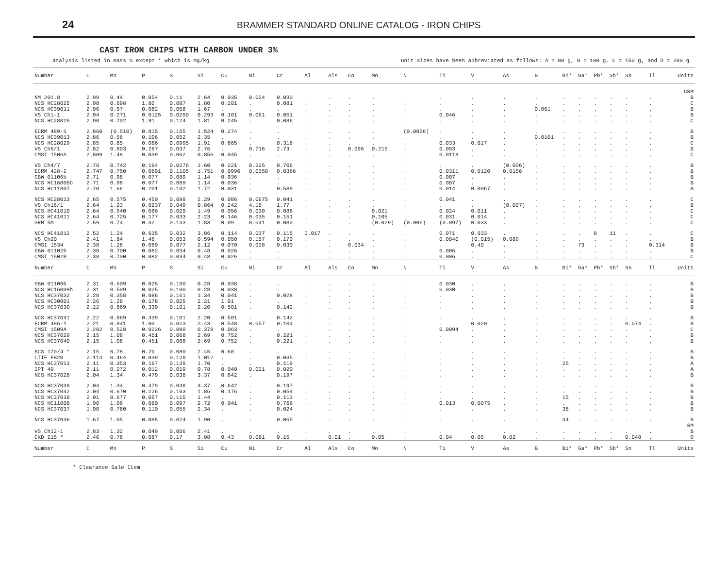24
BRAMMER STANDARD ONLINE CATALOG - IRON CHIPS
CAST IRON CHIPS WITH CARBON UNDER 3%
analysis listed in mass % except * which is mg/kg unit sizes have been abbreviated as follows: A = 80 g, B = 100 g, C = 150 g, and D = 200 g
| Number | C | Mn | P | S | Si | Cu | Ni | Cr | Al | Als | Co | Mo | N | Ti | V | As | B | Bi* | Ga* | Pb* | Sb* | Sn | Tl | Units |
| --- | --- | --- | --- | --- | --- | --- | --- | --- | --- | --- | --- | --- | --- | --- | --- | --- | --- | --- | --- | --- | --- | --- | --- | --- |
| CRM | | | | | | | | | | | | | | | | | | | | | | | | |
| NM 201.8 | 2.99 | 0.44 | 0.054 | 0.11 | 2.64 | 0.035 | 0.024 | 0.030 | . | . | . | . | . | . | . | . | . | . | . | . | . | . | . | B |
| NCS HC28025 | 2.98 | 0.698 | 1.80 | 0.087 | 1.80 | 0.201 | . | 0.081 | . | . | . | . | . | . | . | . | . | . | . | . | . | . | . | C |
| NCS HC39011 | 2.96 | 0.57 | 0.082 | 0.058 | 1.67 | . | . | . | . | . | . | . | . | . | . | . | 0.061 | . | . | . | . | . | . | B |
| VS Ch1-1 | 2.94 | 0.271 | 0.0125 | 0.0290 | 0.293 | 0.101 | 0.061 | 0.051 | . | . | . | . | . | 0.046 | . | . | . | . | . | . | . | . | . | B |
| NCS HC28026 | 2.90 | 0.702 | 1.91 | 0.124 | 1.81 | 0.245 | . | 0.086 | . | . | . | . | . | . | . | . | . | . | . | . | . | . | . | C |
| ECRM 489-1 | 2.860 | (0.510) | 0.815 | 0.155 | 1.524 | 0.274 | . | . | . | . | . | . | (0.0056) | . | . | . | . | . | . | . | . | . | . | B |
| NCS HC39013 | 2.86 | 0.56 | 0.106 | 0.052 | 2.35 | . | . | . | . | . | . | . | . | . | . | . | 0.0101 | . | . | . | . | . | . | B |
| NCS HC28029 | 2.85 | 0.85 | 0.086 | 0.0995 | 1.91 | 0.865 | . | 0.316 | . | . | . | . | . | 0.033 | 0.017 | . | . | . | . | . | . | . | . | C |
| VS Ch6/1 | 2.82 | 0.803 | 0.267 | 0.037 | 2.76 | . | 0.716 | 2.73 | . | . | 0.096 | 0.215 | . | 0.093 | . | . | . | . | . | . | . | . | . | B |
| CMSI 1506A | 2.809 | 1.48 | 0.039 | 0.062 | 0.856 | 0.045 | . | . | . | . | . | . | . | 0.0118 | . | . | . | . | . | . | . | . | . | C |
| VS Ch4/7 | 2.78 | 0.742 | 0.194 | 0.0276 | 1.60 | 0.221 | 0.525 | 0.706 | . | . | . | . | . | . | . | (0.006) | . | . | . | . | . | . | . | B |
| ECRM 428-2 | 2.747 | 0.750 | 0.0691 | 0.1105 | 1.751 | 0.0996 | 0.0358 | 0.0366 | . | . | . | . | . | 0.0311 | 0.0120 | 0.0156 | . | . | . | . | . | . | . | B |
| GBW 01106b | 2.71 | 0.98 | 0.077 | 0.089 | 1.14 | 0.036 | . | . | . | . | . | . | . | 0.007 | . | . | . | . | . | . | . | . | . | B |
| NCS HC16006b | 2.71 | 0.98 | 0.077 | 0.089 | 1.14 | 0.036 | . | . | . | . | . | . | . | 0.007 | . | . | . | . | . | . | . | . | . | B |
| NCS HC11007 | 2.70 | 1.66 | 0.201 | 0.102 | 1.72 | 0.031 | . | 0.589 | . | . | . | . | . | 0.014 | 0.0067 | . | . | . | . | . | . | . | . | B |
| NCS HC28013 | 2.65 | 0.575 | 0.450 | 0.098 | 2.29 | 0.086 | 0.0675 | 0.041 | . | . | . | . | . | 0.041 | . | . | . | . | . | . | . | . | . | C |
| VS Ch16/1 | 2.64 | 1.23 | 0.0237 | 0.049 | 0.864 | 0.242 | 4.15 | 1.77 | . | . | . | . | . | . | . | (0.007) | . | . | . | . | . | . | . | B |
| NCS HC41010 | 2.64 | 0.540 | 0.086 | 0.029 | 1.49 | 0.056 | 0.030 | 0.086 | . | . | . | 0.021 | . | 0.024 | 0.011 | . | . | . | . | . | . | . | . | C |
| NCS HC41011 | 2.64 | 0.725 | 0.177 | 0.033 | 2.23 | 0.146 | 0.035 | 0.151 | . | . | . | 0.105 | . | 0.031 | 0.014 | . | . | . | . | . | . | . | . | C |
| SRM 5m | 2.59 | 0.74 | 0.32 | 0.133 | 1.83 | 0.89 | 0.041 | 0.080 | . | . | . | (0.029) | (0.006) | (0.097) | 0.033 | . | . | . | . | . | . | . | . | C |
| NCS HC41012 | 2.52 | 1.24 | 0.635 | 0.032 | 3.86 | 0.114 | 0.037 | 0.115 | 0.017 | . | . | . | . | 0.071 | 0.033 | . | . | . | . | 8 | 11 | . | . | C |
| VS Ch20 | 2.41 | 1.84 | 1.46 | 0.053 | 0.594 | 0.050 | 0.157 | 0.170 | . | . | . | . | . | 0.0040 | (0.015) | 0.089 | . | . | . | . | . | . | . | B |
| CMSI 1534 | 2.38 | 1.28 | 0.069 | 0.077 | 2.12 | 0.070 | 0.028 | 0.030 | . | . | 0.034 | . | . | . | 0.40 | . | . | . | 73 | . | . | . | 0.314 | B |
| GBW 01102b | 2.38 | 0.700 | 0.082 | 0.034 | 0.48 | 0.026 | . | . | . | . | . | . | . | 0.006 | . | . | . | . | . | . | . | . | . | B |
| CMSI 1502B | 2.38 | 0.700 | 0.082 | 0.034 | 0.48 | 0.026 | . | . | . | . | . | . | . | 0.006 | . | . | . | . | . | . | . | . | . | C |
| Number | C | Mn | P | S | Si | Cu | Ni | Cr | Al | Als | Co | Mo | N | Ti | V | As | B | Bi* | Ga* | Pb* | Sb* | Sn | Tl | Units |
| GBW 01109b | 2.31 | 0.509 | 0.025 | 0.100 | 0.28 | 0.038 | . | . | . | . | . | . | . | 0.030 | . | . | . | . | . | . | . | . | . | B |
| NCS HC16009b | 2.31 | 0.509 | 0.025 | 0.100 | 0.28 | 0.038 | . | . | . | . | . | . | . | 0.030 | . | . | . | . | . | . | . | . | . | B |
| NCS HC37032 | 2.28 | 0.358 | 0.086 | 0.161 | 1.34 | 0.041 | . | 0.028 | . | . | . | . | . | . | . | . | . | . | . | . | . | . | . | B |
| NCS HC30001 | 2.26 | 1.28 | 0.178 | 0.025 | 2.21 | 1.01 | . | . | . | . | . | . | . | . | . | . | . | . | . | . | . | . | . | B |
| NCS HC37030 | 2.22 | 0.869 | 0.339 | 0.101 | 2.20 | 0.501 | . | 0.142 | . | . | . | . | . | . | . | . | . | . | . | . | . | . | . | B |
| NCS HC37041 | 2.22 | 0.869 | 0.339 | 0.101 | 2.20 | 0.501 | . | 0.142 | . | . | . | . | . | . | . | . | . | . | . | . | . | . | . | B |
| ECRM 486-1 | 2.21 | 0.841 | 1.00 | 0.023 | 2.43 | 0.548 | 0.057 | 0.104 | . | . | . | . | . | . | 0.020 | . | . | . | . | . | . | 0.074 | . | B |
| CMSI 1509A | 2.202 | 0.528 | 0.0226 | 0.080 | 0.378 | 0.063 | . | . | . | . | . | . | . | 0.0094 | . | . | . | . | . | . | . | . | . | C |
| NCS HC37029 | 2.15 | 1.08 | 0.451 | 0.068 | 2.69 | 0.752 | . | 0.221 | . | . | . | . | . | . | . | . | . | . | . | . | . | . | . | B |
| NCS HC37040 | 2.15 | 1.08 | 0.451 | 0.068 | 2.69 | 0.752 | . | 0.221 | . | . | . | . | . | . | . | . | . | . | . | . | . | . | . | B |
| BCS 170/4 * | 2.15 | 0.78 | 0.70 | 0.080 | 2.45 | 0.60 | . | . | . | . | . | . | . | . | . | . | . | . | . | . | . | . | . | B |
| CTIF FB20 | 2.114 | 0.464 | 0.039 | 0.128 | 1.012 | . | . | 0.035 | . | . | . | . | . | . | . | . | . | . | . | . | . | . | . | B |
| NCS HC37013 | 2.11 | 0.353 | 0.167 | 0.139 | 1.70 | . | . | 0.119 | . | . | . | . | . | . | . | . | . | 25 | . | . | . | . | . | A |
| IPT 49 | 2.11 | 0.272 | 0.012 | 0.019 | 0.78 | 0.040 | 0.021 | 0.020 | . | . | . | . | . | . | . | . | . | . | . | . | . | . | . | A |
| NCS HC37028 | 2.04 | 1.34 | 0.479 | 0.038 | 3.37 | 0.642 | . | 0.197 | . | . | . | . | . | . | . | . | . | . | . | . | . | . | . | B |
| NCS HC37039 | 2.04 | 1.34 | 0.479 | 0.038 | 3.37 | 0.642 | . | 0.197 | . | . | . | . | . | . | . | . | . | . | . | . | . | . | . | B |
| NCS HC37042 | 2.04 | 0.670 | 0.226 | 0.103 | 1.86 | 0.176 | . | 0.054 | . | . | . | . | . | . | . | . | . | . | . | . | . | . | . | B |
| NCS HC37038 | 2.01 | 0.677 | 0.057 | 0.115 | 1.44 | . | . | 0.113 | . | . | . | . | . | . | . | . | . | 15 | . | . | . | . | . | B |
| NCS HC11008 | 1.90 | 1.96 | 0.060 | 0.097 | 2.72 | 0.041 | . | 0.766 | . | . | . | . | . | 0.013 | 0.0075 | . | . | . | . | . | . | . | . | B |
| NCS HC37037 | 1.90 | 0.780 | 0.110 | 0.055 | 2.34 | . | . | 0.024 | . | . | . | . | . | . | . | . | . | 38 | . | . | . | . | . | B |
| NCS HC37036 | 1.67 | 1.05 | 0.085 | 0.024 | 1.90 | . | . | 0.055 | . | . | . | . | . | . | . | . | . | 34 | . | . | . | . | . | B |
| RM | | | | | | | | | | | | | | | | | | | | | | | | |
| VS Ch12-1 | 2.83 | 1.32 | 0.049 | 0.006 | 2.41 | . | . | . | . | . | . | . | . | . | . | . | . | . | . | . | . | . | . | B |
| CKD 215 * | 2.46 | 0.76 | 0.087 | 0.17 | 3.08 | 0.43 | 0.081 | 0.15 | . | 0.01 | . | 0.05 | . | 0.04 | 0.05 | 0.02 | . | . | . | . | . | 0.048 | . | D |
| Number | C | Mn | P | S | Si | Cu | Ni | Cr | Al | Als | Co | Mo | N | Ti | V | As | B | Bi* | Ga* | Pb* | Sb* | Sn | Tl | Units |
* Clearance Sale Item